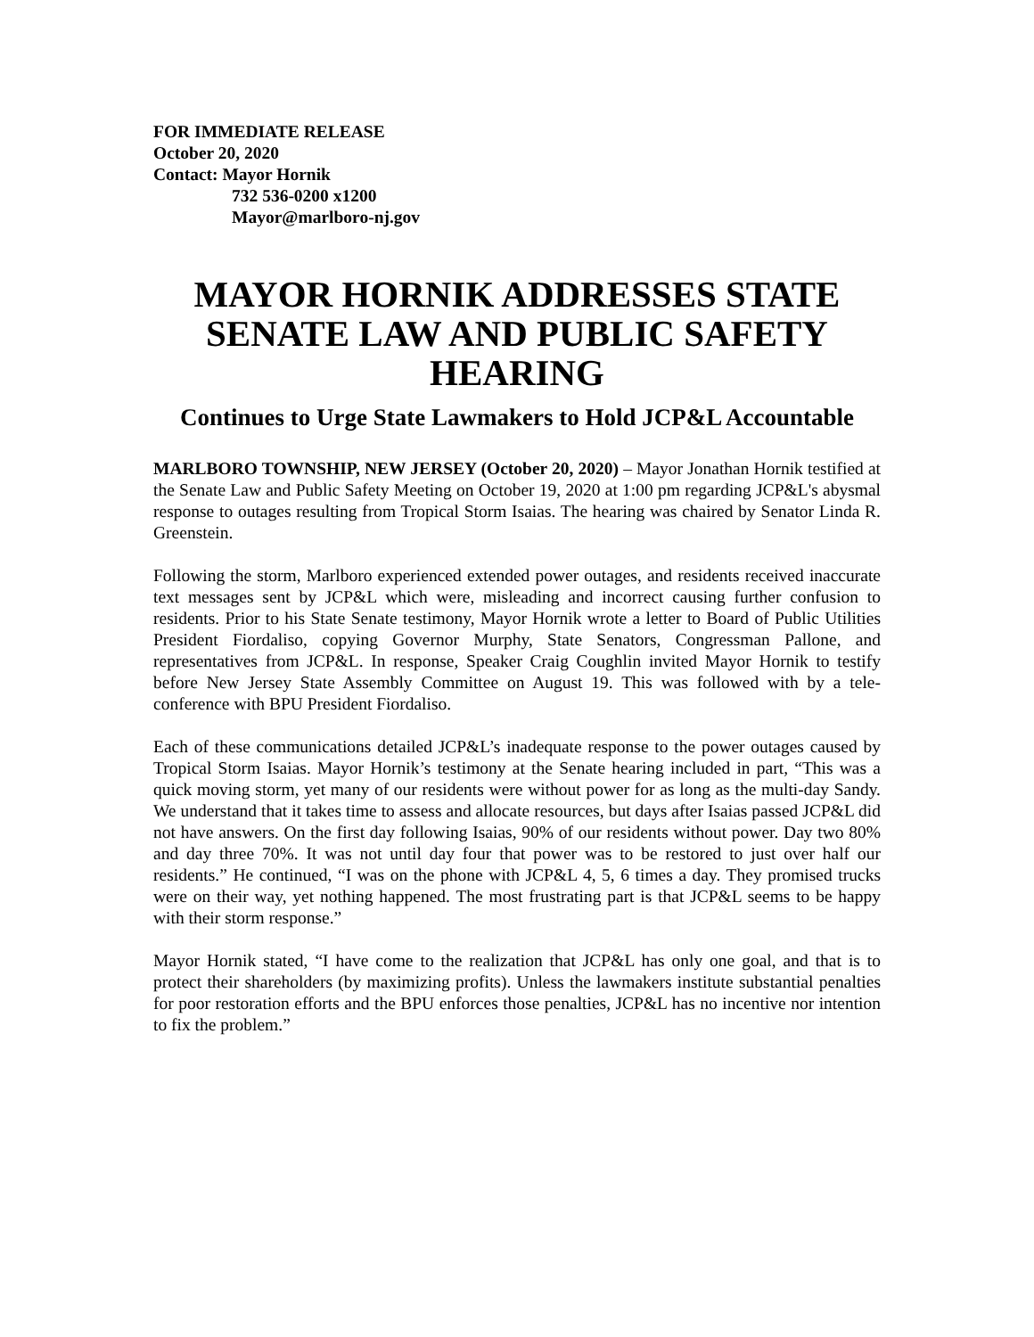FOR IMMEDIATE RELEASE
October 20, 2020
Contact: Mayor Hornik
732 536-0200 x1200
Mayor@marlboro-nj.gov
MAYOR HORNIK ADDRESSES STATE SENATE LAW AND PUBLIC SAFETY HEARING
Continues to Urge State Lawmakers to Hold JCP&L Accountable
MARLBORO TOWNSHIP, NEW JERSEY (October 20, 2020) – Mayor Jonathan Hornik testified at the Senate Law and Public Safety Meeting on October 19, 2020 at 1:00 pm regarding JCP&L's abysmal response to outages resulting from Tropical Storm Isaias. The hearing was chaired by Senator Linda R. Greenstein.
Following the storm, Marlboro experienced extended power outages, and residents received inaccurate text messages sent by JCP&L which were, misleading and incorrect causing further confusion to residents. Prior to his State Senate testimony, Mayor Hornik wrote a letter to Board of Public Utilities President Fiordaliso, copying Governor Murphy, State Senators, Congressman Pallone, and representatives from JCP&L. In response, Speaker Craig Coughlin invited Mayor Hornik to testify before New Jersey State Assembly Committee on August 19. This was followed with by a tele-conference with BPU President Fiordaliso.
Each of these communications detailed JCP&L’s inadequate response to the power outages caused by Tropical Storm Isaias. Mayor Hornik’s testimony at the Senate hearing included in part, “This was a quick moving storm, yet many of our residents were without power for as long as the multi-day Sandy. We understand that it takes time to assess and allocate resources, but days after Isaias passed JCP&L did not have answers. On the first day following Isaias, 90% of our residents without power. Day two 80% and day three 70%. It was not until day four that power was to be restored to just over half our residents.” He continued, “I was on the phone with JCP&L 4, 5, 6 times a day. They promised trucks were on their way, yet nothing happened. The most frustrating part is that JCP&L seems to be happy with their storm response.”
Mayor Hornik stated, “I have come to the realization that JCP&L has only one goal, and that is to protect their shareholders (by maximizing profits). Unless the lawmakers institute substantial penalties for poor restoration efforts and the BPU enforces those penalties, JCP&L has no incentive nor intention to fix the problem.”